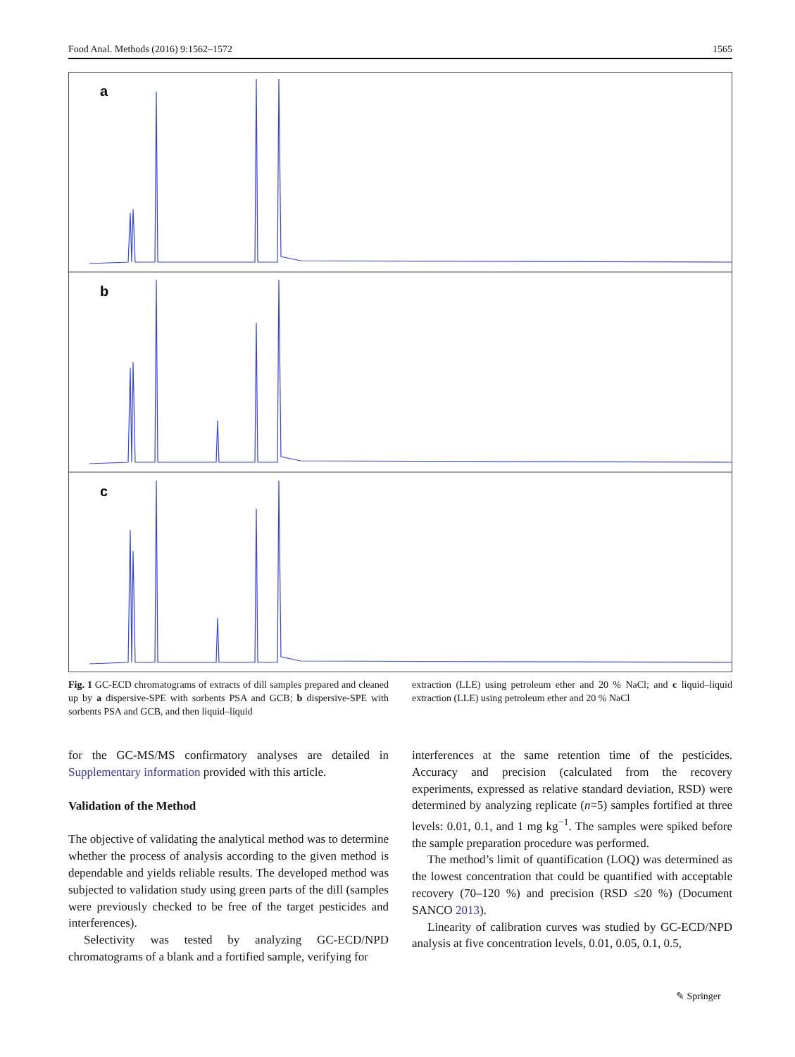Food Anal. Methods (2016) 9:1562–1572 1565
a
b
c
Fig. 1 GC-ECD chromatograms of extracts of dill samples prepared and cleaned up by a dispersive-SPE with sorbents PSA and GCB; b dispersive-SPE with sorbents PSA and GCB, and then liquid–liquid
extraction (LLE) using petroleum ether and 20 % NaCl; and c liquid–liquid extraction (LLE) using petroleum ether and 20 % NaCl
for the GC-MS/MS confirmatory analyses are detailed in Supplementary information provided with this article.
Validation of the Method
The objective of validating the analytical method was to determine whether the process of analysis according to the given method is dependable and yields reliable results. The developed method was subjected to validation study using green parts of the dill (samples were previously checked to be free of the target pesticides and interferences).
Selectivity was tested by analyzing GC-ECD/NPD chromatograms of a blank and a fortified sample, verifying for
interferences at the same retention time of the pesticides. Accuracy and precision (calculated from the recovery experiments, expressed as relative standard deviation, RSD) were determined by analyzing replicate (n=5) samples fortified at three levels: 0.01, 0.1, and 1 mg kg<sup>−1</sup>. The samples were spiked before the sample preparation procedure was performed.
The method’s limit of quantification (LOQ) was determined as the lowest concentration that could be quantified with acceptable recovery (70–120 %) and precision (RSD ≤20 %) (Document SANCO 2013).
Linearity of calibration curves was studied by GC-ECD/NPD analysis at five concentration levels, 0.01, 0.05, 0.1, 0.5,
✎ Springer